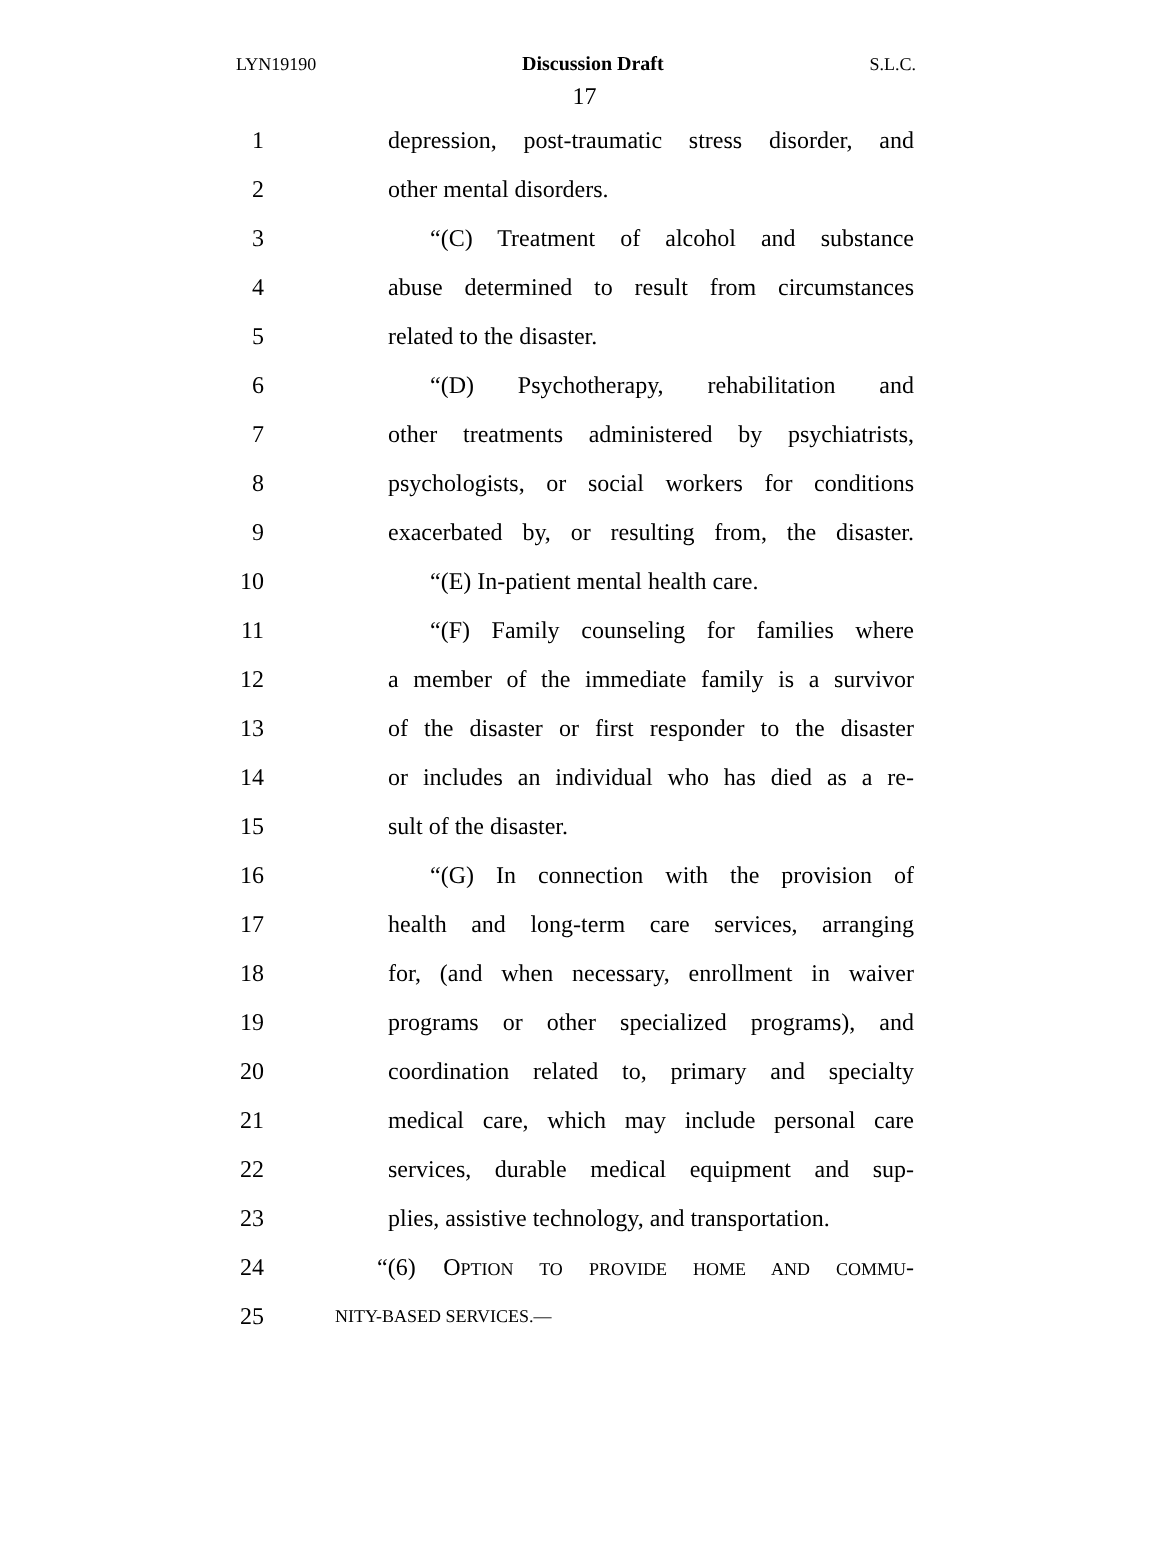LYN19190 Discussion Draft S.L.C.
17
1 depression, post-traumatic stress disorder, and
2 other mental disorders.
3 “(C) Treatment of alcohol and substance
4 abuse determined to result from circumstances
5 related to the disaster.
6 “(D) Psychotherapy, rehabilitation and
7 other treatments administered by psychiatrists,
8 psychologists, or social workers for conditions
9 exacerbated by, or resulting from, the disaster.
10 “(E) In-patient mental health care.
11 “(F) Family counseling for families where
12 a member of the immediate family is a survivor
13 of the disaster or first responder to the disaster
14 or includes an individual who has died as a re-
15 sult of the disaster.
16 “(G) In connection with the provision of
17 health and long-term care services, arranging
18 for, (and when necessary, enrollment in waiver
19 programs or other specialized programs), and
20 coordination related to, primary and specialty
21 medical care, which may include personal care
22 services, durable medical equipment and sup-
23 plies, assistive technology, and transportation.
24 “(6) OPTION TO PROVIDE HOME AND COMMU-
25 NITY-BASED SERVICES.—